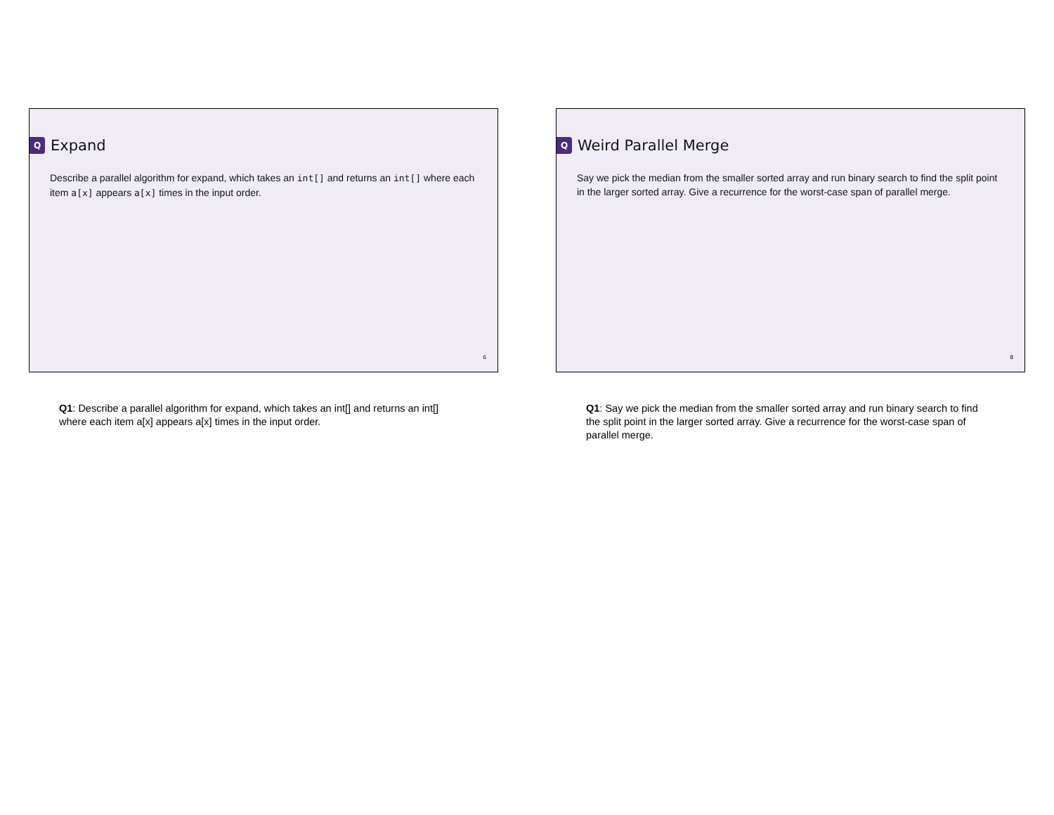Q Expand
Describe a parallel algorithm for expand, which takes an int[] and returns an int[] where each item a[x] appears a[x] times in the input order.
6
Q1: Describe a parallel algorithm for expand, which takes an int[] and returns an int[] where each item a[x] appears a[x] times in the input order.
Q Weird Parallel Merge
Say we pick the median from the smaller sorted array and run binary search to find the split point in the larger sorted array. Give a recurrence for the worst-case span of parallel merge.
8
Q1: Say we pick the median from the smaller sorted array and run binary search to find the split point in the larger sorted array. Give a recurrence for the worst-case span of parallel merge.